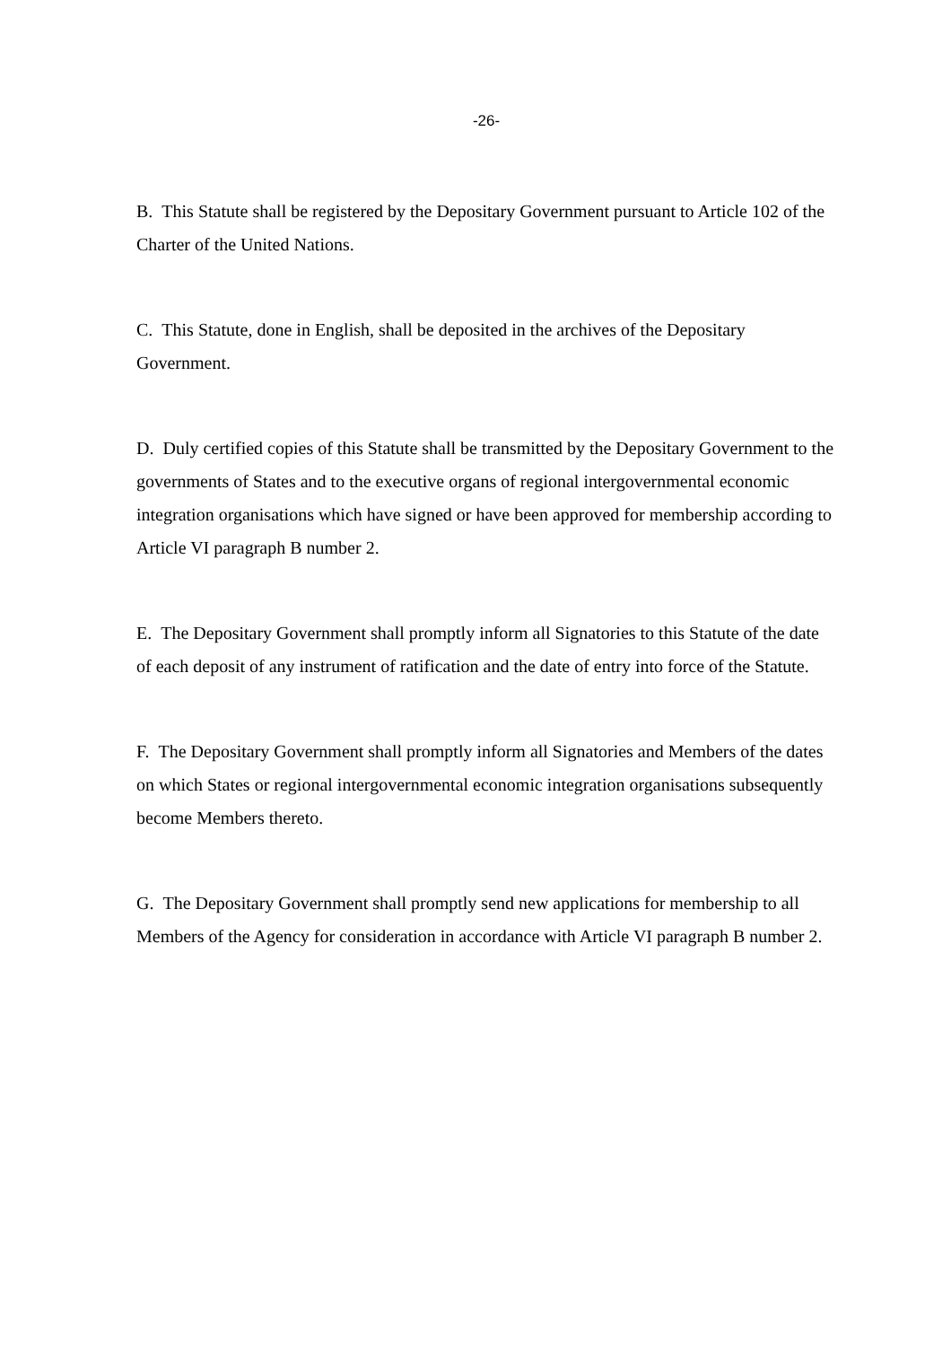-26-
B. This Statute shall be registered by the Depositary Government pursuant to Article 102 of the Charter of the United Nations.
C. This Statute, done in English, shall be deposited in the archives of the Depositary Government.
D. Duly certified copies of this Statute shall be transmitted by the Depositary Government to the governments of States and to the executive organs of regional intergovernmental economic integration organisations which have signed or have been approved for membership according to Article VI paragraph B number 2.
E. The Depositary Government shall promptly inform all Signatories to this Statute of the date of each deposit of any instrument of ratification and the date of entry into force of the Statute.
F. The Depositary Government shall promptly inform all Signatories and Members of the dates on which States or regional intergovernmental economic integration organisations subsequently become Members thereto.
G. The Depositary Government shall promptly send new applications for membership to all Members of the Agency for consideration in accordance with Article VI paragraph B number 2.